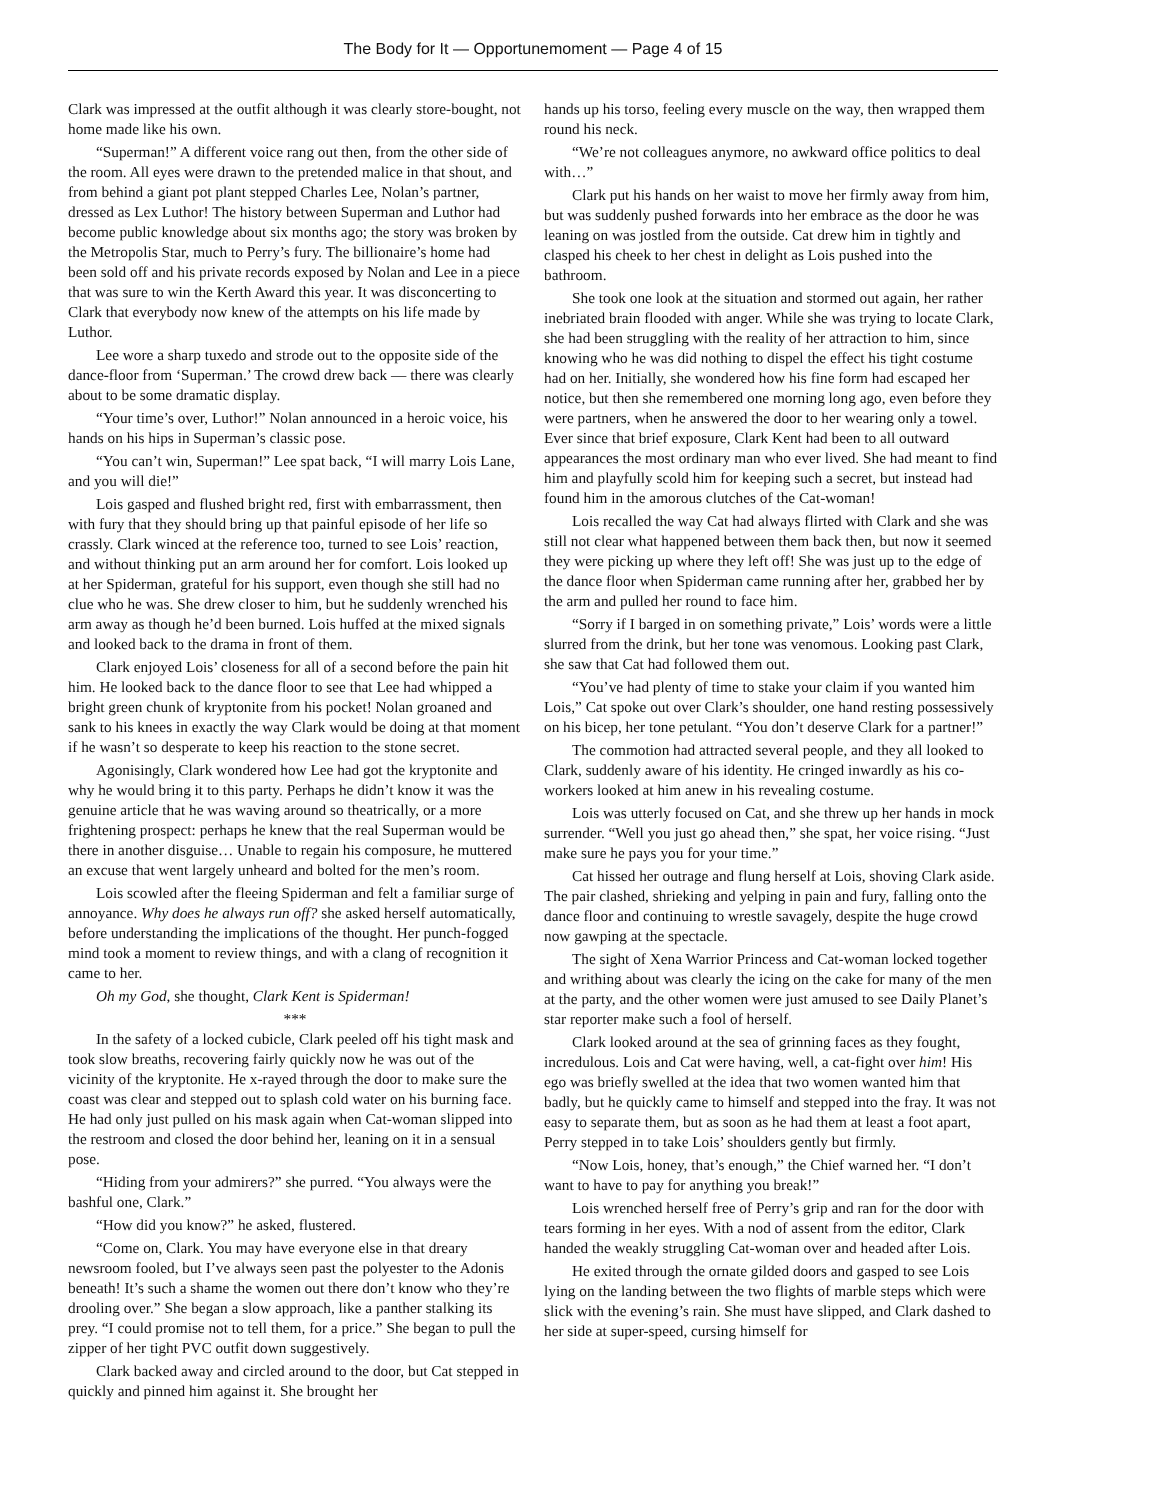The Body for It — Opportunemoment — Page 4 of 15
Clark was impressed at the outfit although it was clearly store-bought, not home made like his own.
“Superman!” A different voice rang out then, from the other side of the room. All eyes were drawn to the pretended malice in that shout, and from behind a giant pot plant stepped Charles Lee, Nolan’s partner, dressed as Lex Luthor! The history between Superman and Luthor had become public knowledge about six months ago; the story was broken by the Metropolis Star, much to Perry’s fury. The billionaire’s home had been sold off and his private records exposed by Nolan and Lee in a piece that was sure to win the Kerth Award this year. It was disconcerting to Clark that everybody now knew of the attempts on his life made by Luthor.
Lee wore a sharp tuxedo and strode out to the opposite side of the dance-floor from ‘Superman.’ The crowd drew back — there was clearly about to be some dramatic display.
“Your time’s over, Luthor!” Nolan announced in a heroic voice, his hands on his hips in Superman’s classic pose.
“You can’t win, Superman!” Lee spat back, “I will marry Lois Lane, and you will die!”
Lois gasped and flushed bright red, first with embarrassment, then with fury that they should bring up that painful episode of her life so crassly. Clark winced at the reference too, turned to see Lois’ reaction, and without thinking put an arm around her for comfort. Lois looked up at her Spiderman, grateful for his support, even though she still had no clue who he was. She drew closer to him, but he suddenly wrenched his arm away as though he’d been burned. Lois huffed at the mixed signals and looked back to the drama in front of them.
Clark enjoyed Lois’ closeness for all of a second before the pain hit him. He looked back to the dance floor to see that Lee had whipped a bright green chunk of kryptonite from his pocket! Nolan groaned and sank to his knees in exactly the way Clark would be doing at that moment if he wasn’t so desperate to keep his reaction to the stone secret.
Agonisingly, Clark wondered how Lee had got the kryptonite and why he would bring it to this party. Perhaps he didn’t know it was the genuine article that he was waving around so theatrically, or a more frightening prospect: perhaps he knew that the real Superman would be there in another disguise… Unable to regain his composure, he muttered an excuse that went largely unheard and bolted for the men’s room.
Lois scowled after the fleeing Spiderman and felt a familiar surge of annoyance. Why does he always run off? she asked herself automatically, before understanding the implications of the thought. Her punch-fogged mind took a moment to review things, and with a clang of recognition it came to her.
Oh my God, she thought, Clark Kent is Spiderman!
***
In the safety of a locked cubicle, Clark peeled off his tight mask and took slow breaths, recovering fairly quickly now he was out of the vicinity of the kryptonite. He x-rayed through the door to make sure the coast was clear and stepped out to splash cold water on his burning face. He had only just pulled on his mask again when Cat-woman slipped into the restroom and closed the door behind her, leaning on it in a sensual pose.
“Hiding from your admirers?” she purred. “You always were the bashful one, Clark.”
“How did you know?” he asked, flustered.
“Come on, Clark. You may have everyone else in that dreary newsroom fooled, but I’ve always seen past the polyester to the Adonis beneath! It’s such a shame the women out there don’t know who they’re drooling over.” She began a slow approach, like a panther stalking its prey. “I could promise not to tell them, for a price.” She began to pull the zipper of her tight PVC outfit down suggestively.
Clark backed away and circled around to the door, but Cat stepped in quickly and pinned him against it. She brought her
hands up his torso, feeling every muscle on the way, then wrapped them round his neck.
“We’re not colleagues anymore, no awkward office politics to deal with…”
Clark put his hands on her waist to move her firmly away from him, but was suddenly pushed forwards into her embrace as the door he was leaning on was jostled from the outside. Cat drew him in tightly and clasped his cheek to her chest in delight as Lois pushed into the bathroom.
She took one look at the situation and stormed out again, her rather inebriated brain flooded with anger. While she was trying to locate Clark, she had been struggling with the reality of her attraction to him, since knowing who he was did nothing to dispel the effect his tight costume had on her. Initially, she wondered how his fine form had escaped her notice, but then she remembered one morning long ago, even before they were partners, when he answered the door to her wearing only a towel. Ever since that brief exposure, Clark Kent had been to all outward appearances the most ordinary man who ever lived. She had meant to find him and playfully scold him for keeping such a secret, but instead had found him in the amorous clutches of the Cat-woman!
Lois recalled the way Cat had always flirted with Clark and she was still not clear what happened between them back then, but now it seemed they were picking up where they left off! She was just up to the edge of the dance floor when Spiderman came running after her, grabbed her by the arm and pulled her round to face him.
“Sorry if I barged in on something private,” Lois’ words were a little slurred from the drink, but her tone was venomous. Looking past Clark, she saw that Cat had followed them out.
“You’ve had plenty of time to stake your claim if you wanted him Lois,” Cat spoke out over Clark’s shoulder, one hand resting possessively on his bicep, her tone petulant. “You don’t deserve Clark for a partner!”
The commotion had attracted several people, and they all looked to Clark, suddenly aware of his identity. He cringed inwardly as his co-workers looked at him anew in his revealing costume.
Lois was utterly focused on Cat, and she threw up her hands in mock surrender. “Well you just go ahead then,” she spat, her voice rising. “Just make sure he pays you for your time.”
Cat hissed her outrage and flung herself at Lois, shoving Clark aside. The pair clashed, shrieking and yelping in pain and fury, falling onto the dance floor and continuing to wrestle savagely, despite the huge crowd now gawping at the spectacle.
The sight of Xena Warrior Princess and Cat-woman locked together and writhing about was clearly the icing on the cake for many of the men at the party, and the other women were just amused to see Daily Planet’s star reporter make such a fool of herself.
Clark looked around at the sea of grinning faces as they fought, incredulous. Lois and Cat were having, well, a cat-fight over him! His ego was briefly swelled at the idea that two women wanted him that badly, but he quickly came to himself and stepped into the fray. It was not easy to separate them, but as soon as he had them at least a foot apart, Perry stepped in to take Lois’ shoulders gently but firmly.
“Now Lois, honey, that’s enough,” the Chief warned her. “I don’t want to have to pay for anything you break!”
Lois wrenched herself free of Perry’s grip and ran for the door with tears forming in her eyes. With a nod of assent from the editor, Clark handed the weakly struggling Cat-woman over and headed after Lois.
He exited through the ornate gilded doors and gasped to see Lois lying on the landing between the two flights of marble steps which were slick with the evening’s rain. She must have slipped, and Clark dashed to her side at super-speed, cursing himself for